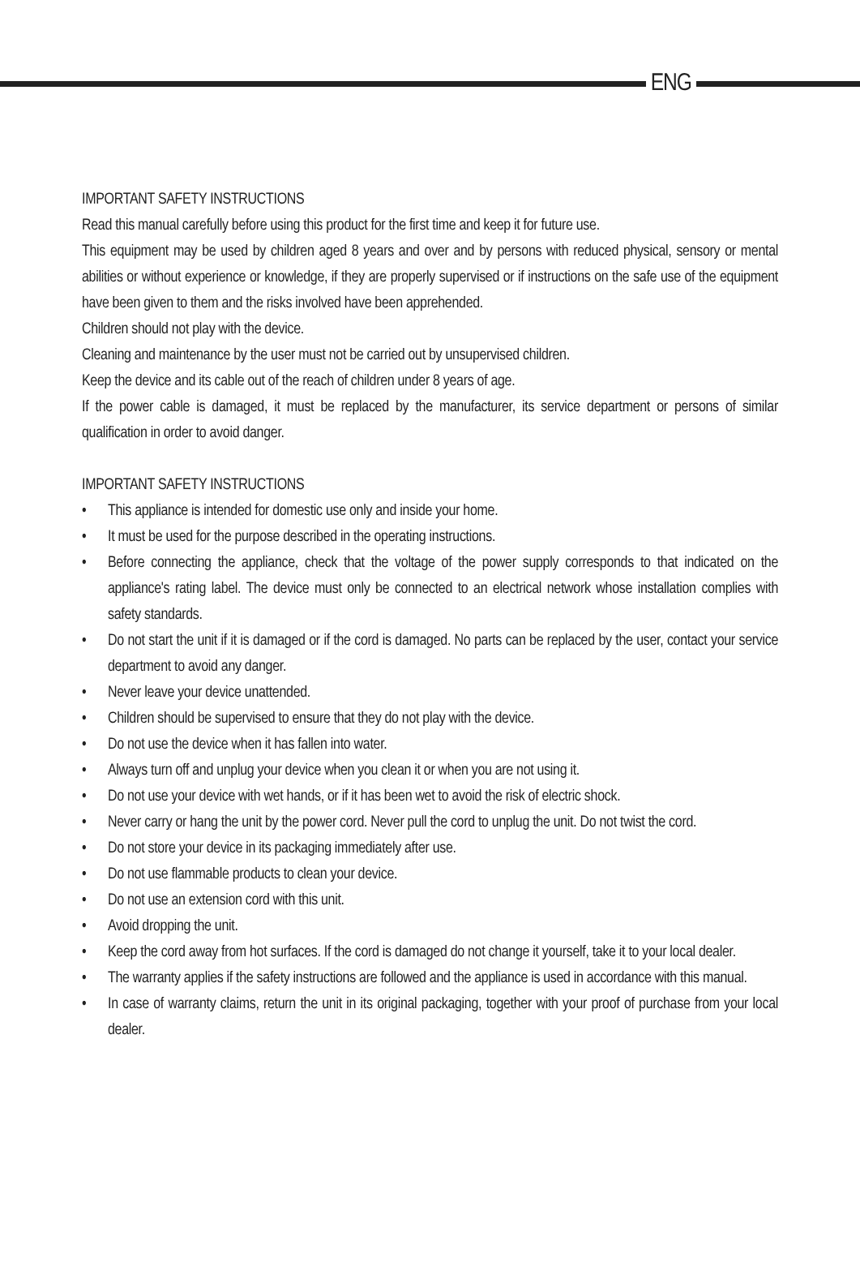ENG
IMPORTANT SAFETY INSTRUCTIONS
Read this manual carefully before using this product for the first time and keep it for future use.
This equipment may be used by children aged 8 years and over and by persons with reduced physical, sensory or mental abilities or without experience or knowledge, if they are properly supervised or if instructions on the safe use of the equipment have been given to them and the risks involved have been apprehended.
Children should not play with the device.
Cleaning and maintenance by the user must not be carried out by unsupervised children.
Keep the device and its cable out of the reach of children under 8 years of age.
If the power cable is damaged, it must be replaced by the manufacturer, its service department or persons of similar qualification in order to avoid danger.
IMPORTANT SAFETY INSTRUCTIONS
• This appliance is intended for domestic use only and inside your home.
• It must be used for the purpose described in the operating instructions.
• Before connecting the appliance, check that the voltage of the power supply corresponds to that indicated on the appliance's rating label. The device must only be connected to an electrical network whose installation complies with safety standards.
• Do not start the unit if it is damaged or if the cord is damaged. No parts can be replaced by the user, contact your service department to avoid any danger.
• Never leave your device unattended.
• Children should be supervised to ensure that they do not play with the device.
• Do not use the device when it has fallen into water.
• Always turn off and unplug your device when you clean it or when you are not using it.
• Do not use your device with wet hands, or if it has been wet to avoid the risk of electric shock.
• Never carry or hang the unit by the power cord. Never pull the cord to unplug the unit. Do not twist the cord.
• Do not store your device in its packaging immediately after use.
• Do not use flammable products to clean your device.
• Do not use an extension cord with this unit.
• Avoid dropping the unit.
• Keep the cord away from hot surfaces. If the cord is damaged do not change it yourself, take it to your local dealer.
• The warranty applies if the safety instructions are followed and the appliance is used in accordance with this manual.
• In case of warranty claims, return the unit in its original packaging, together with your proof of purchase from your local dealer.